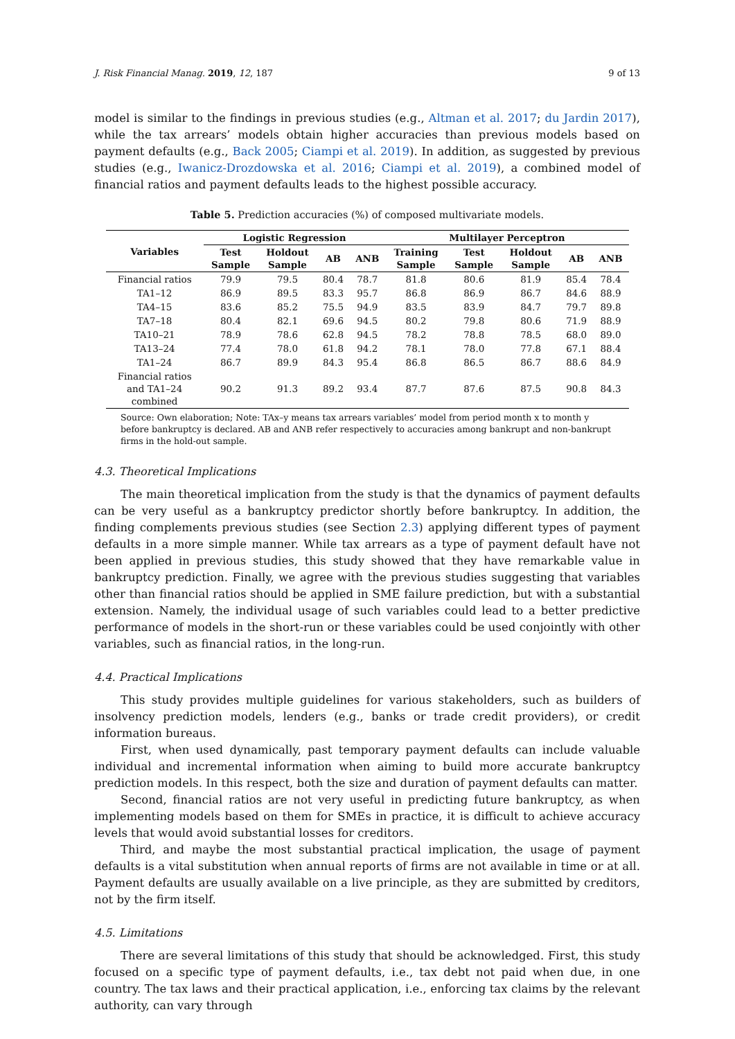J. Risk Financial Manag. 2019, 12, 187 9 of 13
model is similar to the findings in previous studies (e.g., Altman et al. 2017; du Jardin 2017), while the tax arrears’ models obtain higher accuracies than previous models based on payment defaults (e.g., Back 2005; Ciampi et al. 2019). In addition, as suggested by previous studies (e.g., Iwanicz-Drozdowska et al. 2016; Ciampi et al. 2019), a combined model of financial ratios and payment defaults leads to the highest possible accuracy.
Table 5. Prediction accuracies (%) of composed multivariate models.
| Variables | Logistic Regression | | | | Multilayer Perceptron | | | | |
| --- | --- | --- | --- | --- | --- | --- | --- | --- | --- |
| | Test Sample | Holdout Sample | AB | ANB | Training Sample | Test Sample | Holdout Sample | AB | ANB |
| Financial ratios | 79.9 | 79.5 | 80.4 | 78.7 | 81.8 | 80.6 | 81.9 | 85.4 | 78.4 |
| TA1–12 | 86.9 | 89.5 | 83.3 | 95.7 | 86.8 | 86.9 | 86.7 | 84.6 | 88.9 |
| TA4–15 | 83.6 | 85.2 | 75.5 | 94.9 | 83.5 | 83.9 | 84.7 | 79.7 | 89.8 |
| TA7–18 | 80.4 | 82.1 | 69.6 | 94.5 | 80.2 | 79.8 | 80.6 | 71.9 | 88.9 |
| TA10–21 | 78.9 | 78.6 | 62.8 | 94.5 | 78.2 | 78.8 | 78.5 | 68.0 | 89.0 |
| TA13–24 | 77.4 | 78.0 | 61.8 | 94.2 | 78.1 | 78.0 | 77.8 | 67.1 | 88.4 |
| TA1–24 | 86.7 | 89.9 | 84.3 | 95.4 | 86.8 | 86.5 | 86.7 | 88.6 | 84.9 |
| Financial ratios and TA1–24 combined | 90.2 | 91.3 | 89.2 | 93.4 | 87.7 | 87.6 | 87.5 | 90.8 | 84.3 |
Source: Own elaboration; Note: TAx–y means tax arrears variables’ model from period month x to month y before bankruptcy is declared. AB and ANB refer respectively to accuracies among bankrupt and non-bankrupt firms in the hold-out sample.
4.3. Theoretical Implications
The main theoretical implication from the study is that the dynamics of payment defaults can be very useful as a bankruptcy predictor shortly before bankruptcy. In addition, the finding complements previous studies (see Section 2.3) applying different types of payment defaults in a more simple manner. While tax arrears as a type of payment default have not been applied in previous studies, this study showed that they have remarkable value in bankruptcy prediction. Finally, we agree with the previous studies suggesting that variables other than financial ratios should be applied in SME failure prediction, but with a substantial extension. Namely, the individual usage of such variables could lead to a better predictive performance of models in the short-run or these variables could be used conjointly with other variables, such as financial ratios, in the long-run.
4.4. Practical Implications
This study provides multiple guidelines for various stakeholders, such as builders of insolvency prediction models, lenders (e.g., banks or trade credit providers), or credit information bureaus.
First, when used dynamically, past temporary payment defaults can include valuable individual and incremental information when aiming to build more accurate bankruptcy prediction models. In this respect, both the size and duration of payment defaults can matter.
Second, financial ratios are not very useful in predicting future bankruptcy, as when implementing models based on them for SMEs in practice, it is difficult to achieve accuracy levels that would avoid substantial losses for creditors.
Third, and maybe the most substantial practical implication, the usage of payment defaults is a vital substitution when annual reports of firms are not available in time or at all. Payment defaults are usually available on a live principle, as they are submitted by creditors, not by the firm itself.
4.5. Limitations
There are several limitations of this study that should be acknowledged. First, this study focused on a specific type of payment defaults, i.e., tax debt not paid when due, in one country. The tax laws and their practical application, i.e., enforcing tax claims by the relevant authority, can vary through